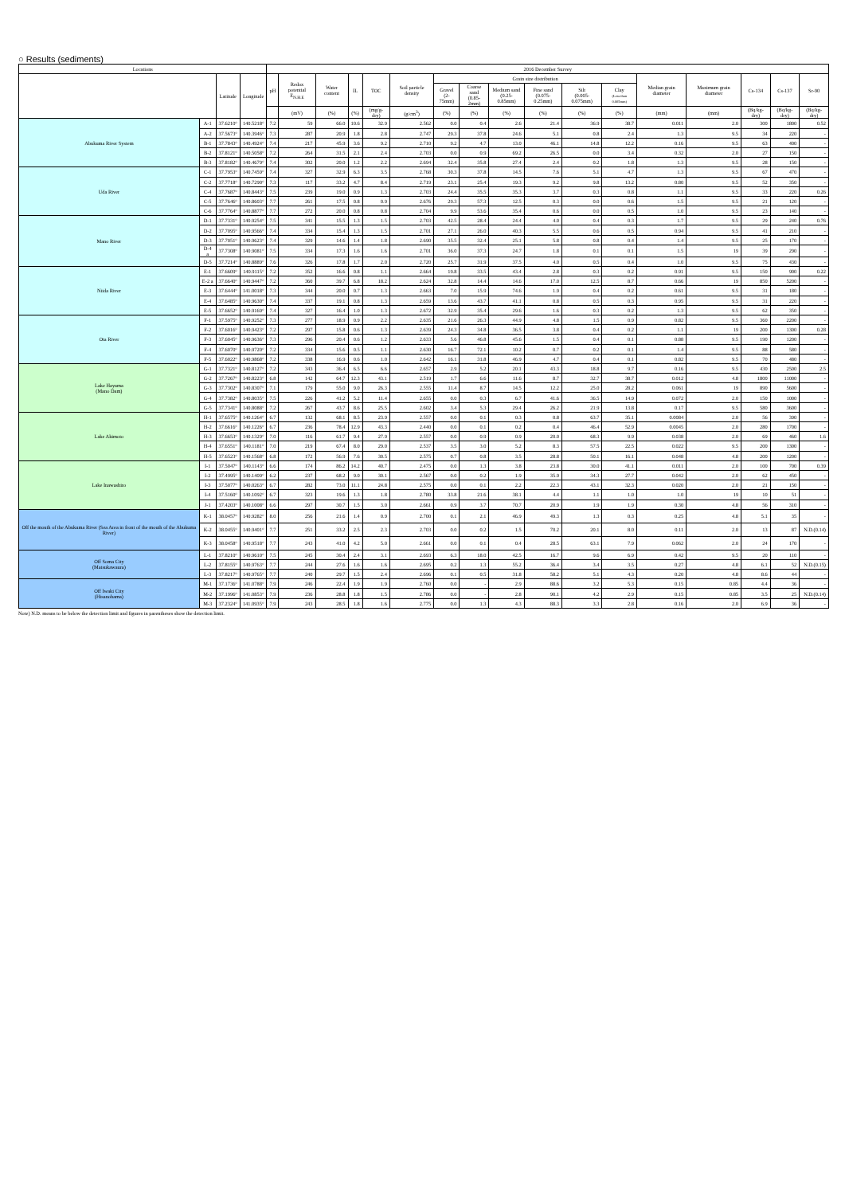○ Results (sediments)
| Locations | | | | 2016 December Survey | | | | | | | | | | | | | | | | |
| --- | --- | --- | --- | --- | --- | --- | --- | --- | --- | --- | --- | --- | --- | --- | --- | --- | --- | --- | --- | --- |
| | | Latitude | Longitude | pH | Redox potential E<sub>N.H.E</sub> | Water content | IL | TOC | Soil particle density | Grain size distribution | | | | | | Median grain diameter | Maximum grain diameter | Cs-134 | Cs-137 | Sr-90 |
| | | | | | | | | | | Gravel (2-75mm) | Coarse sand (0.85-2mm) | Medium sand (0.25-0.85mm) | Fine sand (0.075-0.25mm) | Silt (0.005-0.075mm) | Clay (Less than 0.005mm) | | | | | |
| | | | | | (mV) | (%) | (%) | (mg/g-dry) | (g/cm<sup>3</sup>) | (%) | (%) | (%) | (%) | (%) | (%) | (mm) | (mm) | (Bq/kg-dry) | (Bq/kg-dry) | (Bq/kg-dry) |
| Abukuma River System | A-1 | 37.6210° | 140.5218° | 7.2 | 59 | 66.0 | 10.6 | 32.9 | 2.562 | 0.0 | 0.4 | 2.6 | 21.4 | 36.9 | 38.7 | 0.011 | 2.0 | 300 | 1800 | 0.52 |
| | A-2 | 37.5673° | 140.3946° | 7.3 | 287 | 20.9 | 1.8 | 2.8 | 2.747 | 29.3 | 37.8 | 24.6 | 5.1 | 0.8 | 2.4 | 1.3 | 9.5 | 34 | 220 | - |
| | B-1 | 37.7843° | 140.4924° | 7.4 | 217 | 45.9 | 3.6 | 9.2 | 2.710 | 9.2 | 4.7 | 13.0 | 46.1 | 14.8 | 12.2 | 0.16 | 9.5 | 63 | 400 | - |
| | B-2 | 37.8121° | 140.5058° | 7.2 | 264 | 31.5 | 2.1 | 2.4 | 2.703 | 0.0 | 0.9 | 69.2 | 26.5 | 0.0 | 3.4 | 0.32 | 2.0 | 27 | 150 | - |
| | B-3 | 37.8182° | 140.4679° | 7.4 | 302 | 20.0 | 1.2 | 2.2 | 2.694 | 32.4 | 35.8 | 27.4 | 2.4 | 0.2 | 1.8 | 1.3 | 9.5 | 28 | 150 | - |
| Uda River | C-1 | 37.7953° | 140.7459° | 7.4 | 327 | 32.9 | 6.3 | 3.5 | 2.768 | 30.3 | 37.8 | 14.5 | 7.6 | 5.1 | 4.7 | 1.3 | 9.5 | 67 | 470 | - |
| | C-2 | 37.7718° | 140.7290° | 7.3 | 117 | 33.2 | 4.7 | 8.4 | 2.719 | 23.1 | 25.4 | 19.3 | 9.2 | 9.8 | 13.2 | 0.80 | 9.5 | 52 | 350 | - |
| | C-4 | 37.7687° | 140.8443° | 7.5 | 239 | 19.0 | 0.9 | 1.3 | 2.703 | 24.4 | 35.5 | 35.3 | 3.7 | 0.3 | 0.8 | 1.1 | 9.5 | 33 | 220 | 0.26 |
| | C-5 | 37.7646° | 140.8603° | 7.7 | 261 | 17.5 | 0.8 | 0.9 | 2.676 | 29.3 | 57.3 | 12.5 | 0.3 | 0.0 | 0.6 | 1.5 | 9.5 | 21 | 120 | - |
| | C-6 | 37.7764° | 140.8877° | 7.7 | 272 | 20.0 | 0.8 | 0.8 | 2.704 | 9.9 | 53.6 | 35.4 | 0.6 | 0.0 | 0.5 | 1.0 | 9.5 | 23 | 140 | - |
| Mano River | D-1 | 37.7331° | 140.9254° | 7.5 | 341 | 15.5 | 1.3 | 1.5 | 2.703 | 42.5 | 28.4 | 24.4 | 4.0 | 0.4 | 0.3 | 1.7 | 9.5 | 29 | 240 | 0.76 |
| | D-2 | 37.7095° | 140.9566° | 7.4 | 334 | 15.4 | 1.3 | 1.5 | 2.701 | 27.1 | 26.0 | 40.3 | 5.5 | 0.6 | 0.5 | 0.94 | 9.5 | 41 | 210 | - |
| | D-3 | 37.7051° | 140.9623° | 7.4 | 329 | 14.6 | 1.4 | 1.8 | 2.690 | 35.5 | 32.4 | 25.1 | 5.8 | 0.8 | 0.4 | 1.4 | 9.5 | 25 | 170 | - |
| | D-4 a | 37.7308° | 140.9081° | 7.5 | 334 | 17.3 | 1.6 | 1.6 | 2.701 | 36.0 | 37.3 | 24.7 | 1.8 | 0.1 | 0.1 | 1.5 | 19 | 39 | 290 | - |
| | D-5 | 37.7214° | 140.8889° | 7.6 | 326 | 17.8 | 1.7 | 2.0 | 2.720 | 25.7 | 31.9 | 37.5 | 4.0 | 0.5 | 0.4 | 1.0 | 9.5 | 75 | 430 | - |
| Niida River | E-1 | 37.6609° | 140.9115° | 7.2 | 352 | 16.6 | 0.8 | 1.1 | 2.664 | 19.8 | 33.5 | 43.4 | 2.8 | 0.3 | 0.2 | 0.91 | 9.5 | 150 | 900 | 0.22 |
| | E-2 a | 37.6640° | 140.9447° | 7.2 | 360 | 39.7 | 6.8 | 18.2 | 2.624 | 32.8 | 14.4 | 14.6 | 17.0 | 12.5 | 8.7 | 0.66 | 19 | 850 | 5200 | - |
| | E-3 | 37.6444° | 141.0018° | 7.3 | 344 | 20.0 | 0.7 | 1.3 | 2.663 | 7.0 | 15.9 | 74.6 | 1.9 | 0.4 | 0.2 | 0.61 | 9.5 | 31 | 180 | - |
| | E-4 | 37.6485° | 140.9630° | 7.4 | 337 | 19.1 | 0.8 | 1.3 | 2.659 | 13.6 | 43.7 | 41.1 | 0.8 | 0.5 | 0.3 | 0.95 | 9.5 | 31 | 220 | - |
| | E-5 | 37.6652° | 140.9169° | 7.4 | 327 | 16.4 | 1.0 | 1.3 | 2.672 | 32.9 | 35.4 | 29.6 | 1.6 | 0.3 | 0.2 | 1.3 | 9.5 | 62 | 350 | - |
| Ota River | F-1 | 37.5975° | 140.9252° | 7.3 | 277 | 18.9 | 0.9 | 2.2 | 2.635 | 21.6 | 26.3 | 44.9 | 4.8 | 1.5 | 0.9 | 0.82 | 9.5 | 360 | 2200 | - |
| | F-2 | 37.6016° | 140.9423° | 7.2 | 297 | 15.8 | 0.6 | 1.3 | 2.639 | 24.3 | 34.8 | 36.5 | 3.8 | 0.4 | 0.2 | 1.1 | 19 | 200 | 1300 | 0.28 |
| | F-3 | 37.6045° | 140.9636° | 7.3 | 296 | 20.4 | 0.6 | 1.2 | 2.633 | 5.6 | 46.8 | 45.6 | 1.5 | 0.4 | 0.1 | 0.88 | 9.5 | 190 | 1200 | - |
| | F-4 | 37.6070° | 140.9720° | 7.2 | 334 | 15.6 | 0.5 | 1.1 | 2.630 | 16.7 | 72.1 | 10.2 | 0.7 | 0.2 | 0.1 | 1.4 | 9.5 | 88 | 580 | - |
| | F-5 | 37.6022° | 140.9868° | 7.2 | 338 | 16.9 | 0.6 | 1.0 | 2.642 | 16.1 | 31.8 | 46.9 | 4.7 | 0.4 | 0.1 | 0.82 | 9.5 | 70 | 480 | - |
| Lake Hayama (Mano Dam) | G-1 | 37.7321° | 140.8127° | 7.2 | 343 | 36.4 | 6.5 | 6.6 | 2.657 | 2.9 | 5.2 | 20.1 | 43.3 | 18.8 | 9.7 | 0.16 | 9.5 | 430 | 2500 | 2.5 |
| | G-2 | 37.7267° | 140.8223° | 6.8 | 142 | 64.7 | 12.3 | 43.1 | 2.519 | 1.7 | 6.6 | 11.6 | 8.7 | 32.7 | 38.7 | 0.012 | 4.8 | 1800 | 11000 | - |
| | G-3 | 37.7302° | 140.8307° | 7.1 | 179 | 55.0 | 9.0 | 26.3 | 2.555 | 11.4 | 8.7 | 14.5 | 12.2 | 25.0 | 28.2 | 0.061 | 19 | 890 | 5600 | - |
| | G-4 | 37.7382° | 140.8035° | 7.5 | 226 | 41.2 | 5.2 | 11.4 | 2.655 | 0.0 | 0.3 | 6.7 | 41.6 | 36.5 | 14.9 | 0.072 | 2.0 | 150 | 1000 | - |
| | G-5 | 37.7341° | 140.8088° | 7.2 | 267 | 43.7 | 8.6 | 25.5 | 2.602 | 3.4 | 5.3 | 29.4 | 26.2 | 21.9 | 13.8 | 0.17 | 9.5 | 580 | 3600 | - |
| Lake Akimoto | H-1 | 37.6575° | 140.1264° | 6.7 | 132 | 68.1 | 8.5 | 23.9 | 2.557 | 0.0 | 0.1 | 0.3 | 0.8 | 63.7 | 35.1 | 0.0084 | 2.0 | 56 | 390 | - |
| | H-2 | 37.6616° | 140.1226° | 6.7 | 236 | 78.4 | 12.9 | 43.3 | 2.440 | 0.0 | 0.1 | 0.2 | 0.4 | 46.4 | 52.9 | 0.0045 | 2.0 | 280 | 1700 | - |
| | H-3 | 37.6653° | 140.1329° | 7.0 | 116 | 61.7 | 9.4 | 27.9 | 2.557 | 0.0 | 0.9 | 0.9 | 20.0 | 68.3 | 9.9 | 0.038 | 2.0 | 69 | 460 | 1.6 |
| | H-4 | 37.6551° | 140.1181° | 7.0 | 219 | 67.4 | 8.0 | 29.0 | 2.537 | 3.5 | 3.0 | 5.2 | 8.3 | 57.5 | 22.5 | 0.022 | 9.5 | 200 | 1300 | - |
| | H-5 | 37.6523° | 140.1568° | 6.8 | 172 | 56.9 | 7.6 | 30.5 | 2.575 | 0.7 | 0.8 | 3.5 | 28.8 | 50.1 | 16.1 | 0.048 | 4.8 | 200 | 1200 | - |
| Lake Inawashiro | I-1 | 37.5047° | 140.1143° | 6.6 | 174 | 86.2 | 14.2 | 40.7 | 2.475 | 0.0 | 1.3 | 3.8 | 23.8 | 30.0 | 41.1 | 0.011 | 2.0 | 100 | 700 | 0.39 |
| | I-2 | 37.4995° | 140.1409° | 6.2 | 237 | 68.2 | 9.0 | 30.1 | 2.567 | 0.0 | 0.2 | 1.9 | 35.9 | 34.3 | 27.7 | 0.042 | 2.0 | 62 | 450 | - |
| | I-3 | 37.5077° | 140.0263° | 6.7 | 282 | 73.0 | 11.1 | 24.8 | 2.575 | 0.0 | 0.1 | 2.2 | 22.3 | 43.1 | 32.3 | 0.020 | 2.0 | 21 | 150 | - |
| | I-4 | 37.5160° | 140.1092° | 6.7 | 323 | 19.6 | 1.3 | 1.8 | 2.780 | 33.8 | 21.6 | 38.1 | 4.4 | 1.1 | 1.0 | 1.0 | 19 | 10 | 51 | - |
| | J-1 | 37.4203° | 140.1008° | 6.6 | 297 | 30.7 | 1.5 | 3.0 | 2.661 | 0.9 | 3.7 | 70.7 | 20.9 | 1.9 | 1.9 | 0.30 | 4.8 | 56 | 310 | - |
| Off the mouth of the Abukuma River (Sea Area in front of the mouth of the Abukuma River) | K-1 | 38.0457° | 140.9282° | 8.0 | 256 | 21.6 | 1.4 | 0.9 | 2.700 | 0.1 | 2.1 | 46.9 | 49.3 | 1.3 | 0.3 | 0.25 | 4.8 | 5.1 | 35 | - |
| | K-2 | 38.0455° | 140.9401° | 7.7 | 251 | 33.2 | 2.5 | 2.3 | 2.703 | 0.0 | 0.2 | 1.5 | 70.2 | 20.1 | 8.0 | 0.11 | 2.0 | 13 | 87 | N.D.(0.14) |
| | K-3 | 38.0458° | 140.9518° | 7.7 | 243 | 41.0 | 4.2 | 5.0 | 2.661 | 0.0 | 0.1 | 0.4 | 28.5 | 63.1 | 7.9 | 0.062 | 2.0 | 24 | 170 | - |
| Off Soma City (Matsukawaura) | L-1 | 37.8210° | 140.9610° | 7.5 | 245 | 30.4 | 2.4 | 3.1 | 2.693 | 6.3 | 18.0 | 42.5 | 16.7 | 9.6 | 6.9 | 0.42 | 9.5 | 20 | 110 | - |
| | L-2 | 37.8155° | 140.9763° | 7.7 | 244 | 27.6 | 1.6 | 1.6 | 2.695 | 0.2 | 1.3 | 55.2 | 36.4 | 3.4 | 3.5 | 0.27 | 4.8 | 6.1 | 52 | N.D.(0.15) |
| | L-3 | 37.8217° | 140.9765° | 7.7 | 240 | 29.7 | 1.5 | 2.4 | 2.696 | 0.1 | 0.5 | 31.8 | 58.2 | 5.1 | 4.3 | 0.20 | 4.8 | 8.6 | 44 | - |
| Off Iwaki City (Hisanohama) | M-1 | 37.1736° | 141.0788° | 7.9 | 246 | 22.4 | 1.9 | 1.9 | 2.760 | 0.0 | - | 2.9 | 88.6 | 3.2 | 5.3 | 0.15 | 0.85 | 4.4 | 36 | - |
| | M-2 | 37.1996° | 141.0853° | 7.9 | 236 | 28.8 | 1.8 | 1.5 | 2.786 | 0.0 | - | 2.8 | 90.1 | 4.2 | 2.9 | 0.15 | 0.85 | 3.5 | 25 | N.D.(0.14) |
| | M-3 | 37.2324° | 141.0935° | 7.9 | 243 | 28.5 | 1.8 | 1.6 | 2.775 | 0.0 | 1.3 | 4.3 | 88.3 | 3.3 | 2.8 | 0.16 | 2.0 | 6.9 | 36 | - |
Note) N.D. means to be below the detection limit and figures in parentheses show the detection limit.